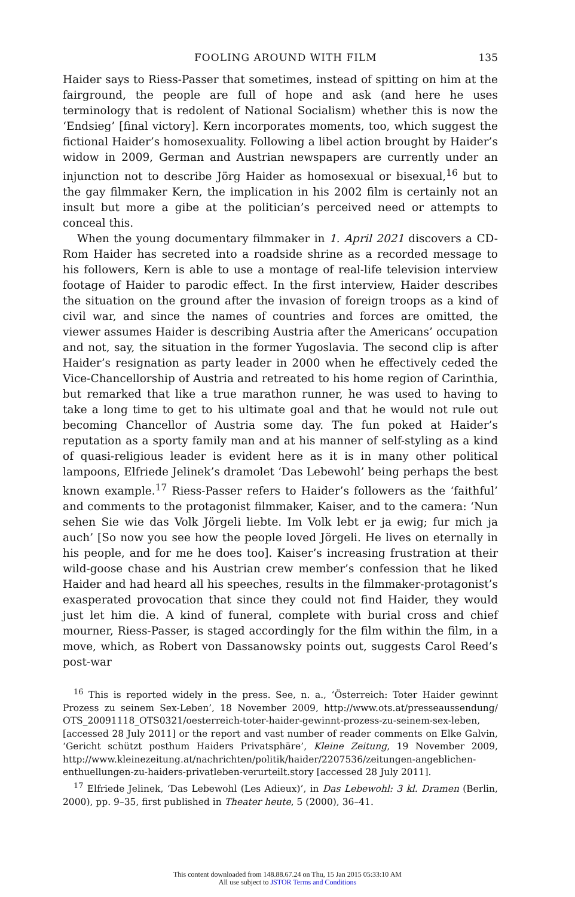FOOLING AROUND WITH FILM 135
Haider says to Riess-Passer that sometimes, instead of spitting on him at the fairground, the people are full of hope and ask (and here he uses terminology that is redolent of National Socialism) whether this is now the ‘Endsieg’ [final victory]. Kern incorporates moments, too, which suggest the fictional Haider’s homosexuality. Following a libel action brought by Haider’s widow in 2009, German and Austrian newspapers are currently under an injunction not to describe Jörg Haider as homosexual or bisexual,<sup>16</sup> but to the gay filmmaker Kern, the implication in his 2002 film is certainly not an insult but more a gibe at the politician’s perceived need or attempts to conceal this.
When the young documentary filmmaker in 1. April 2021 discovers a CD-Rom Haider has secreted into a roadside shrine as a recorded message to his followers, Kern is able to use a montage of real-life television interview footage of Haider to parodic effect. In the first interview, Haider describes the situation on the ground after the invasion of foreign troops as a kind of civil war, and since the names of countries and forces are omitted, the viewer assumes Haider is describing Austria after the Americans’ occupation and not, say, the situation in the former Yugoslavia. The second clip is after Haider’s resignation as party leader in 2000 when he effectively ceded the Vice-Chancellorship of Austria and retreated to his home region of Carinthia, but remarked that like a true marathon runner, he was used to having to take a long time to get to his ultimate goal and that he would not rule out becoming Chancellor of Austria some day. The fun poked at Haider’s reputation as a sporty family man and at his manner of self-styling as a kind of quasi-religious leader is evident here as it is in many other political lampoons, Elfriede Jelinek’s dramolet ‘Das Lebewohl’ being perhaps the best known example.<sup>17</sup> Riess-Passer refers to Haider’s followers as the ‘faithful’ and comments to the protagonist filmmaker, Kaiser, and to the camera: ‘Nun sehen Sie wie das Volk Jörgeli liebte. Im Volk lebt er ja ewig; fur mich ja auch’ [So now you see how the people loved Jörgeli. He lives on eternally in his people, and for me he does too]. Kaiser’s increasing frustration at their wild-goose chase and his Austrian crew member’s confession that he liked Haider and had heard all his speeches, results in the filmmaker-protagonist’s exasperated provocation that since they could not find Haider, they would just let him die. A kind of funeral, complete with burial cross and chief mourner, Riess-Passer, is staged accordingly for the film within the film, in a move, which, as Robert von Dassanowsky points out, suggests Carol Reed’s post-war
<sup>16</sup> This is reported widely in the press. See, n. a., ‘Österreich: Toter Haider gewinnt Prozess zu seinem Sex-Leben’, 18 November 2009, http://www.ots.at/presseaussendung/ OTS_20091118_OTS0321/oesterreich-toter-haider-gewinnt-prozess-zu-seinem-sex-leben, [accessed 28 July 2011] or the report and vast number of reader comments on Elke Galvin, ‘Gericht schützt posthum Haiders Privatsphäre’, Kleine Zeitung, 19 November 2009, http://www.kleinezeitung.at/nachrichten/politik/haider/2207536/zeitungen-angeblichen-enthuellungen-zu-haiders-privatleben-verurteilt.story [accessed 28 July 2011].
<sup>17</sup> Elfriede Jelinek, ‘Das Lebewohl (Les Adieux)’, in Das Lebewohl: 3 kl. Dramen (Berlin, 2000), pp. 9–35, first published in Theater heute, 5 (2000), 36–41.
This content downloaded from 148.88.67.24 on Thu, 15 Jan 2015 05:33:10 AM
All use subject to JSTOR Terms and Conditions